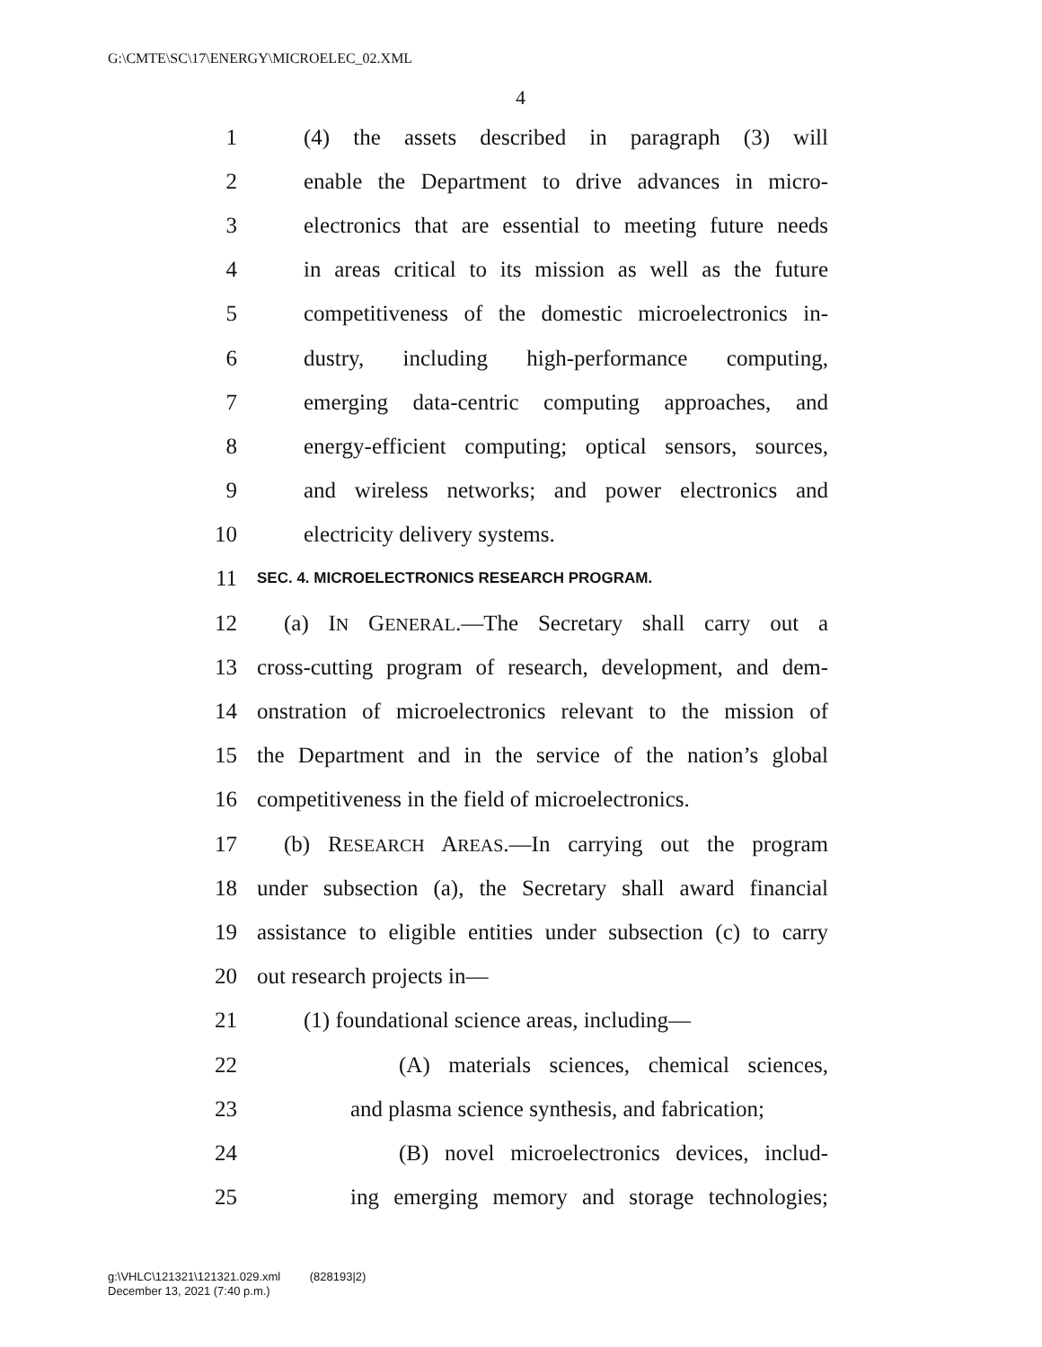G:\CMTE\SC\17\ENERGY\MICROELEC_02.XML
4
1 (4) the assets described in paragraph (3) will
2 enable the Department to drive advances in micro-
3 electronics that are essential to meeting future needs
4 in areas critical to its mission as well as the future
5 competitiveness of the domestic microelectronics in-
6 dustry, including high-performance computing,
7 emerging data-centric computing approaches, and
8 energy-efficient computing; optical sensors, sources,
9 and wireless networks; and power electronics and
10 electricity delivery systems.
11 SEC. 4. MICROELECTRONICS RESEARCH PROGRAM.
12 (a) IN GENERAL.—The Secretary shall carry out a
13 cross-cutting program of research, development, and dem-
14 onstration of microelectronics relevant to the mission of
15 the Department and in the service of the nation’s global
16 competitiveness in the field of microelectronics.
17 (b) RESEARCH AREAS.—In carrying out the program
18 under subsection (a), the Secretary shall award financial
19 assistance to eligible entities under subsection (c) to carry
20 out research projects in—
21 (1) foundational science areas, including—
22 (A) materials sciences, chemical sciences,
23 and plasma science synthesis, and fabrication;
24 (B) novel microelectronics devices, includ-
25 ing emerging memory and storage technologies;
g:\VHLC\121321\121321.029.xml (828193|2)
December 13, 2021 (7:40 p.m.)